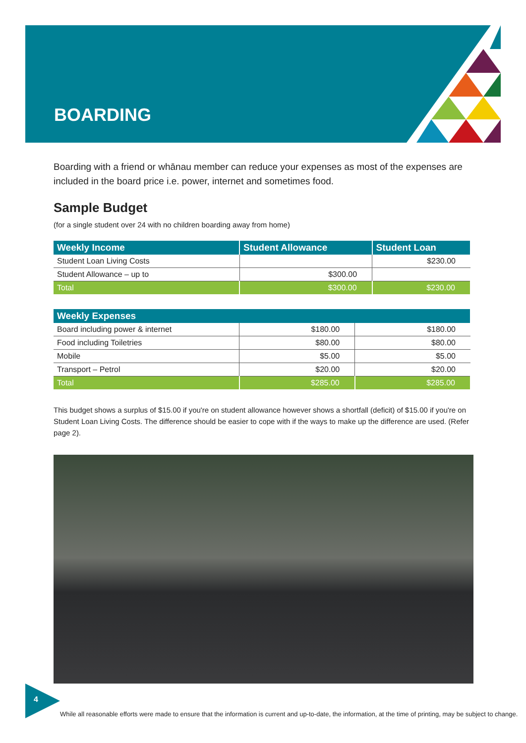BOARDING
Boarding with a friend or whānau member can reduce your expenses as most of the expenses are included in the board price i.e. power, internet and sometimes food.
Sample Budget
(for a single student over 24 with no children boarding away from home)
| Weekly Income | Student Allowance | Student Loan |
| --- | --- | --- |
| Student Loan Living Costs | | $230.00 |
| Student Allowance – up to | $300.00 | |
| Total | $300.00 | $230.00 |
| Weekly Expenses | | |
| --- | --- | --- |
| Board including power & internet | $180.00 | $180.00 |
| Food including Toiletries | $80.00 | $80.00 |
| Mobile | $5.00 | $5.00 |
| Transport – Petrol | $20.00 | $20.00 |
| Total | $285.00 | $285.00 |
This budget shows a surplus of $15.00 if you're on student allowance however shows a shortfall (deficit) of $15.00 if you're on Student Loan Living Costs. The difference should be easier to cope with if the ways to make up the difference are used. (Refer page 2).
4
While all reasonable efforts were made to ensure that the information is current and up-to-date, the information, at the time of printing, may be subject to change.